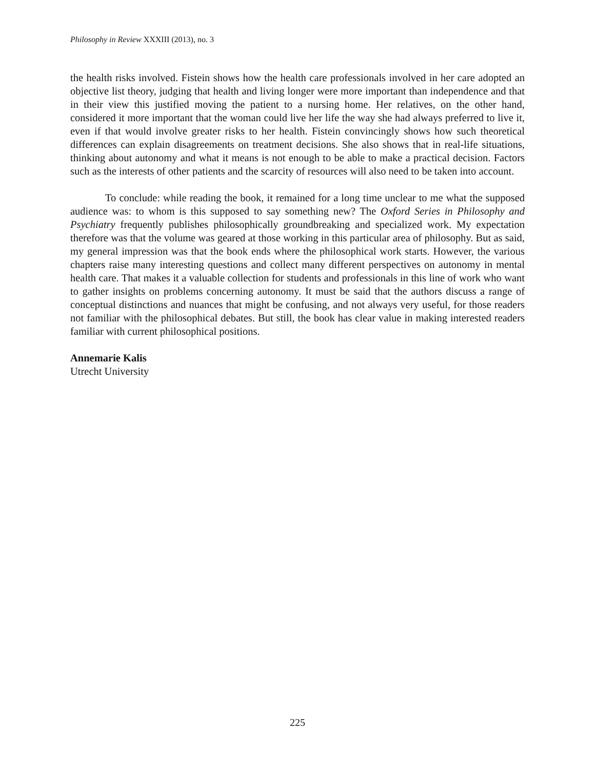Philosophy in Review XXXIII (2013), no. 3
the health risks involved. Fistein shows how the health care professionals involved in her care adopted an objective list theory, judging that health and living longer were more important than independence and that in their view this justified moving the patient to a nursing home. Her relatives, on the other hand, considered it more important that the woman could live her life the way she had always preferred to live it, even if that would involve greater risks to her health. Fistein convincingly shows how such theoretical differences can explain disagreements on treatment decisions. She also shows that in real-life situations, thinking about autonomy and what it means is not enough to be able to make a practical decision. Factors such as the interests of other patients and the scarcity of resources will also need to be taken into account.
To conclude: while reading the book, it remained for a long time unclear to me what the supposed audience was: to whom is this supposed to say something new? The Oxford Series in Philosophy and Psychiatry frequently publishes philosophically groundbreaking and specialized work. My expectation therefore was that the volume was geared at those working in this particular area of philosophy. But as said, my general impression was that the book ends where the philosophical work starts. However, the various chapters raise many interesting questions and collect many different perspectives on autonomy in mental health care. That makes it a valuable collection for students and professionals in this line of work who want to gather insights on problems concerning autonomy. It must be said that the authors discuss a range of conceptual distinctions and nuances that might be confusing, and not always very useful, for those readers not familiar with the philosophical debates. But still, the book has clear value in making interested readers familiar with current philosophical positions.
Annemarie Kalis
Utrecht University
225